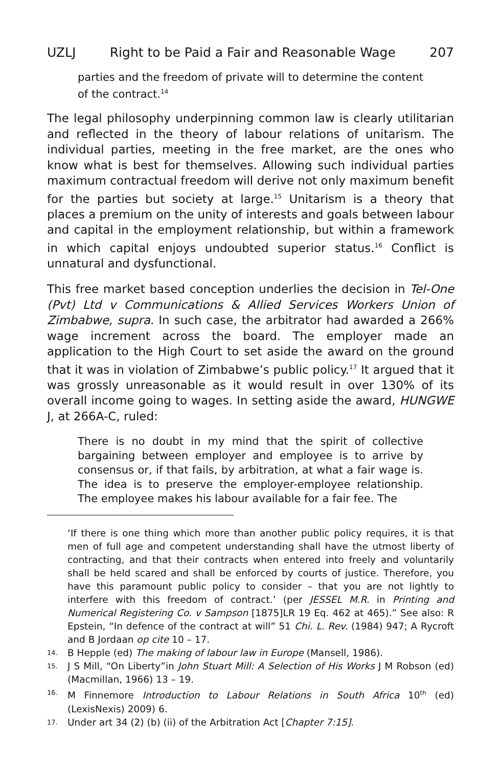UZLJ Right to be Paid a Fair and Reasonable Wage 207
parties and the freedom of private will to determine the content of the contract.<sup>14</sup>
The legal philosophy underpinning common law is clearly utilitarian and reflected in the theory of labour relations of unitarism. The individual parties, meeting in the free market, are the ones who know what is best for themselves. Allowing such individual parties maximum contractual freedom will derive not only maximum benefit for the parties but society at large.<sup>15</sup> Unitarism is a theory that places a premium on the unity of interests and goals between labour and capital in the employment relationship, but within a framework in which capital enjoys undoubted superior status.<sup>16</sup> Conflict is unnatural and dysfunctional.
This free market based conception underlies the decision in Tel-One (Pvt) Ltd v Communications & Allied Services Workers Union of Zimbabwe, supra. In such case, the arbitrator had awarded a 266% wage increment across the board. The employer made an application to the High Court to set aside the award on the ground that it was in violation of Zimbabwe’s public policy.<sup>17</sup> It argued that it was grossly unreasonable as it would result in over 130% of its overall income going to wages. In setting aside the award, HUNGWE J, at 266A-C, ruled:
There is no doubt in my mind that the spirit of collective bargaining between employer and employee is to arrive by consensus or, if that fails, by arbitration, at what a fair wage is. The idea is to preserve the employer-employee relationship. The employee makes his labour available for a fair fee. The
‘If there is one thing which more than another public policy requires, it is that men of full age and competent understanding shall have the utmost liberty of contracting, and that their contracts when entered into freely and voluntarily shall be held scared and shall be enforced by courts of justice. Therefore, you have this paramount public policy to consider – that you are not lightly to interfere with this freedom of contract.’ (per JESSEL M.R. in Printing and Numerical Registering Co. v Sampson [1875]LR 19 Eq. 462 at 465).” See also: R Epstein, “In defence of the contract at will” 51 Chi. L. Rev. (1984) 947; A Rycroft and B Jordaan op cite 10 – 17.
14. B Hepple (ed) The making of labour law in Europe (Mansell, 1986).
15. J S Mill, “On Liberty”in John Stuart Mill: A Selection of His Works J M Robson (ed) (Macmillan, 1966) 13 – 19.
16. M Finnemore Introduction to Labour Relations in South Africa 10<sup>th</sup> (ed) (LexisNexis) 2009) 6.
17. Under art 34 (2) (b) (ii) of the Arbitration Act [Chapter 7:15].